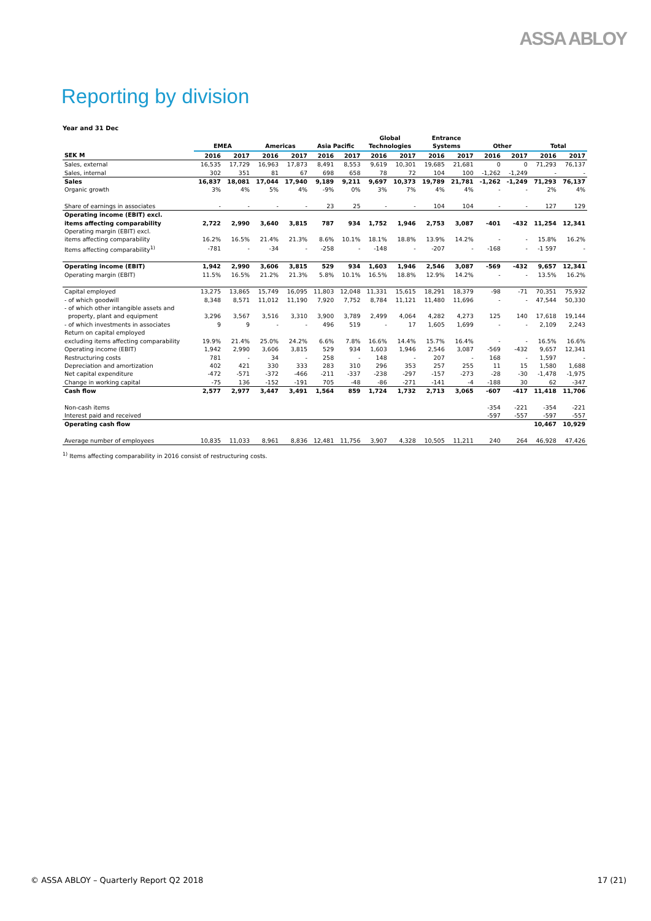ASSA ABLOY
Reporting by division
Year and 31 Dec
| | EMEA | | Americas | | Asia Pacific | | Global Technologies | | Entrance Systems | | Other | | Total | |
| --- | --- | --- | --- | --- | --- | --- | --- | --- | --- | --- | --- | --- | --- | --- |
| SEK M | 2016 | 2017 | 2016 | 2017 | 2016 | 2017 | 2016 | 2017 | 2016 | 2017 | 2016 | 2017 | 2016 | 2017 |
| Sales, external | 16,535 | 17,729 | 16,963 | 17,873 | 8,491 | 8,553 | 9,619 | 10,301 | 19,685 | 21,681 | 0 | 0 | 71,293 | 76,137 |
| Sales, internal | 302 | 351 | 81 | 67 | 698 | 658 | 78 | 72 | 104 | 100 | -1,262 | -1,249 | - | - |
| Sales | 16,837 | 18,081 | 17,044 | 17,940 | 9,189 | 9,211 | 9,697 | 10,373 | 19,789 | 21,781 | -1,262 | -1,249 | 71,293 | 76,137 |
| Organic growth | 3% | 4% | 5% | 4% | -9% | 0% | 3% | 7% | 4% | 4% | - | - | 2% | 4% |
| Share of earnings in associates | - | - | - | - | 23 | 25 | - | - | 104 | 104 | - | - | 127 | 129 |
| Operating income (EBIT) excl. items affecting comparability | 2,722 | 2,990 | 3,640 | 3,815 | 787 | 934 | 1,752 | 1,946 | 2,753 | 3,087 | -401 | -432 | 11,254 | 12,341 |
| Operating margin (EBIT) excl. items affecting comparability | 16.2% | 16.5% | 21.4% | 21.3% | 8.6% | 10.1% | 18.1% | 18.8% | 13.9% | 14.2% | - | - | 15.8% | 16.2% |
| Items affecting comparability<sup>1)</sup> | -781 | - | -34 | - | -258 | - | -148 | - | -207 | - | -168 | - | -1 597 | - |
| Operating income (EBIT) | 1,942 | 2,990 | 3,606 | 3,815 | 529 | 934 | 1,603 | 1,946 | 2,546 | 3,087 | -569 | -432 | 9,657 | 12,341 |
| Operating margin (EBIT) | 11.5% | 16.5% | 21.2% | 21.3% | 5.8% | 10.1% | 16.5% | 18.8% | 12.9% | 14.2% | - | - | 13.5% | 16.2% |
| Capital employed | 13,275 | 13,865 | 15,749 | 16,095 | 11,803 | 12,048 | 11,331 | 15,615 | 18,291 | 18,379 | -98 | -71 | 70,351 | 75,932 |
| - of which goodwill | 8,348 | 8,571 | 11,012 | 11,190 | 7,920 | 7,752 | 8,784 | 11,121 | 11,480 | 11,696 | - | - | 47,544 | 50,330 |
| - of which other intangible assets and property, plant and equipment | 3,296 | 3,567 | 3,516 | 3,310 | 3,900 | 3,789 | 2,499 | 4,064 | 4,282 | 4,273 | 125 | 140 | 17,618 | 19,144 |
| - of which investments in associates | 9 | 9 | - | - | 496 | 519 | - | 17 | 1,605 | 1,699 | - | - | 2,109 | 2,243 |
| Return on capital employed excluding items affecting comparability | 19.9% | 21.4% | 25.0% | 24.2% | 6.6% | 7.8% | 16.6% | 14.4% | 15.7% | 16.4% | - | - | 16.5% | 16.6% |
| Operating income (EBIT) | 1,942 | 2,990 | 3,606 | 3,815 | 529 | 934 | 1,603 | 1,946 | 2,546 | 3,087 | -569 | -432 | 9,657 | 12,341 |
| Restructuring costs | 781 | - | 34 | - | 258 | - | 148 | - | 207 | - | 168 | - | 1,597 | - |
| Depreciation and amortization | 402 | 421 | 330 | 333 | 283 | 310 | 296 | 353 | 257 | 255 | 11 | 15 | 1,580 | 1,688 |
| Net capital expenditure | -472 | -571 | -372 | -466 | -211 | -337 | -238 | -297 | -157 | -273 | -28 | -30 | -1,478 | -1,975 |
| Change in working capital | -75 | 136 | -152 | -191 | 705 | -48 | -86 | -271 | -141 | -4 | -188 | 30 | 62 | -347 |
| Cash flow | 2,577 | 2,977 | 3,447 | 3,491 | 1,564 | 859 | 1,724 | 1,732 | 2,713 | 3,065 | -607 | -417 | 11,418 | 11,706 |
| Non-cash items | | | | | | | | | | | -354 | -221 | -354 | -221 |
| Interest paid and received | | | | | | | | | | | -597 | -557 | -597 | -557 |
| Operating cash flow | | | | | | | | | | | | | 10,467 | 10,929 |
| Average number of employees | 10,835 | 11,033 | 8,961 | 8,836 | 12,481 | 11,756 | 3,907 | 4,328 | 10,505 | 11,211 | 240 | 264 | 46,928 | 47,426 |
<sup>1)</sup> Items affecting comparability in 2016 consist of restructuring costs.
© ASSA ABLOY – Quarterly Report Q2 2018 17 (21)